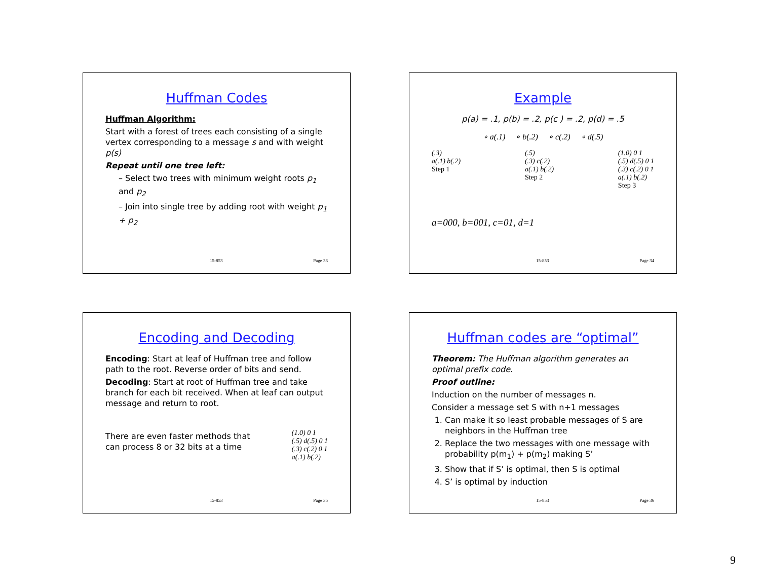Huffman Codes
Huffman Algorithm:
Start with a forest of trees each consisting of a single vertex corresponding to a message s and with weight p(s)
Repeat until one tree left:
– Select two trees with minimum weight roots p<sub>1</sub> and p<sub>2</sub>
– Join into single tree by adding root with weight p<sub>1</sub> + p<sub>2</sub>
15-853 Page 33
Example
p(a) = .1, p(b) = .2, p(c ) = .2, p(d) = .5
∘ a(.1) ∘ b(.2) ∘ c(.2) ∘ d(.5)
(.3)
a(.1) b(.2)
Step 1
(.5)
(.3) c(.2)
a(.1) b(.2)
Step 2
(1.0) 0 1
(.5) d(.5) 0 1
(.3) c(.2) 0 1
a(.1) b(.2)
Step 3
a=000, b=001, c=01, d=1
15-853 Page 34
Encoding and Decoding
Encoding: Start at leaf of Huffman tree and follow path to the root. Reverse order of bits and send.
Decoding: Start at root of Huffman tree and take branch for each bit received. When at leaf can output message and return to root.
There are even faster methods that can process 8 or 32 bits at a time
(1.0) 0 1
(.5) d(.5) 0 1
(.3) c(.2) 0 1
a(.1) b(.2)
15-853 Page 35
Huffman codes are “optimal”
Theorem: The Huffman algorithm generates an optimal prefix code.
Proof outline:
Induction on the number of messages n.
Consider a message set S with n+1 messages
1. Can make it so least probable messages of S are neighbors in the Huffman tree
2. Replace the two messages with one message with probability p(m<sub>1</sub>) + p(m<sub>2</sub>) making S’
3. Show that if S’ is optimal, then S is optimal
4. S’ is optimal by induction
15-853 Page 36
9